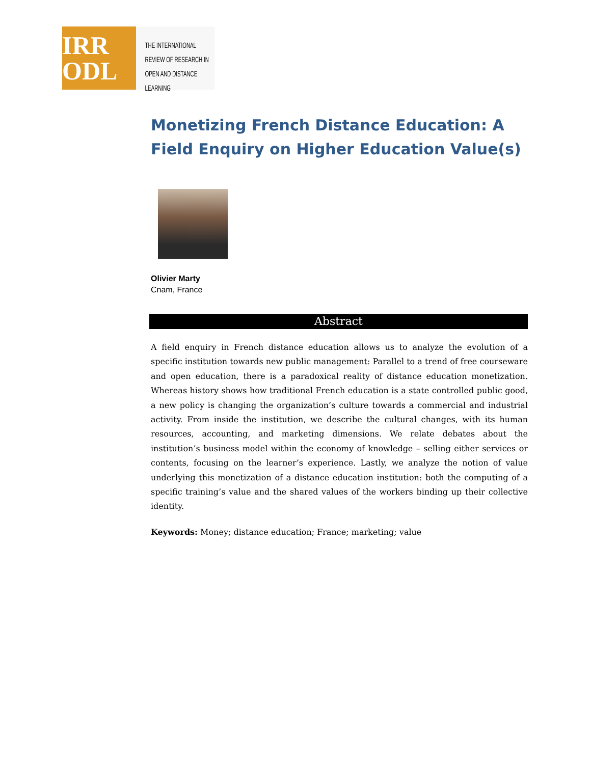IRR
ODL
THE INTERNATIONAL
REVIEW OF RESEARCH IN
OPEN AND DISTANCE LEARNING
Monetizing French Distance Education: A Field Enquiry on Higher Education Value(s)
Olivier Marty
Cnam, France
Abstract
A field enquiry in French distance education allows us to analyze the evolution of a specific institution towards new public management: Parallel to a trend of free courseware and open education, there is a paradoxical reality of distance education monetization. Whereas history shows how traditional French education is a state controlled public good, a new policy is changing the organization’s culture towards a commercial and industrial activity. From inside the institution, we describe the cultural changes, with its human resources, accounting, and marketing dimensions. We relate debates about the institution’s business model within the economy of knowledge – selling either services or contents, focusing on the learner’s experience. Lastly, we analyze the notion of value underlying this monetization of a distance education institution: both the computing of a specific training’s value and the shared values of the workers binding up their collective identity.
Keywords: Money; distance education; France; marketing; value